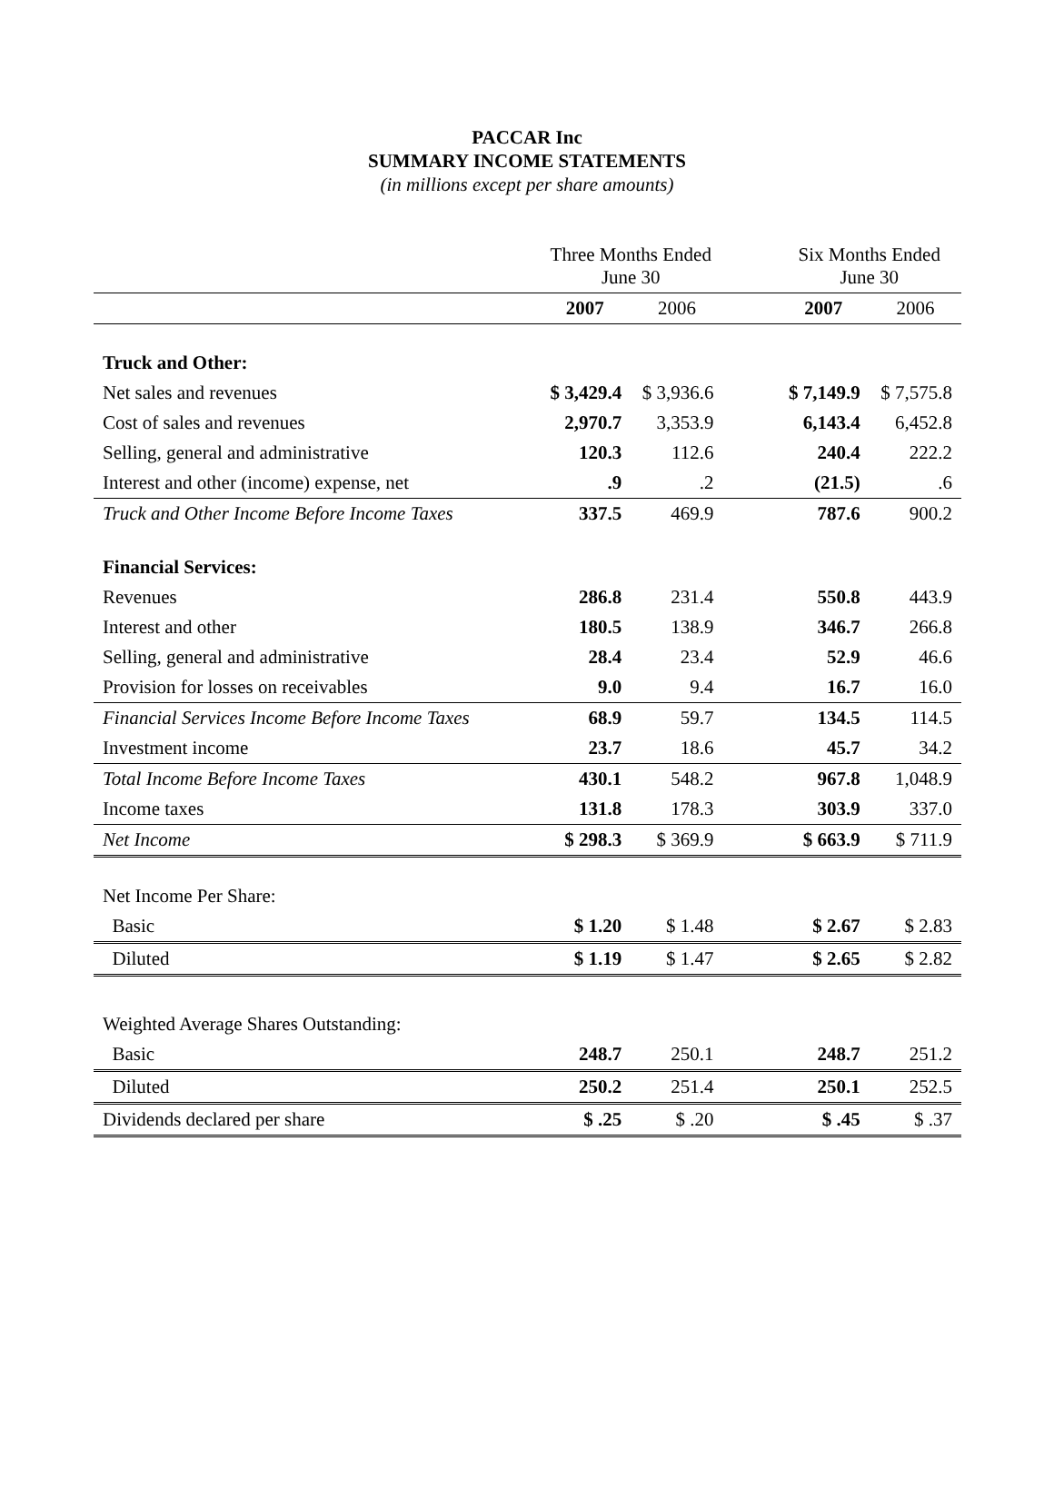PACCAR Inc
SUMMARY INCOME STATEMENTS
(in millions except per share amounts)
| | Three Months Ended June 30 | | | Six Months Ended June 30 | |
| | 2007 | 2006 | | 2007 | 2006 |
| Truck and Other: | | | | | |
| Net sales and revenues | $ 3,429.4 | $ 3,936.6 | | $ 7,149.9 | $ 7,575.8 |
| Cost of sales and revenues | 2,970.7 | 3,353.9 | | 6,143.4 | 6,452.8 |
| Selling, general and administrative | 120.3 | 112.6 | | 240.4 | 222.2 |
| Interest and other (income) expense, net | .9 | .2 | | (21.5) | .6 |
| Truck and Other Income Before Income Taxes | 337.5 | 469.9 | | 787.6 | 900.2 |
| Financial Services: | | | | | |
| Revenues | 286.8 | 231.4 | | 550.8 | 443.9 |
| Interest and other | 180.5 | 138.9 | | 346.7 | 266.8 |
| Selling, general and administrative | 28.4 | 23.4 | | 52.9 | 46.6 |
| Provision for losses on receivables | 9.0 | 9.4 | | 16.7 | 16.0 |
| Financial Services Income Before Income Taxes | 68.9 | 59.7 | | 134.5 | 114.5 |
| Investment income | 23.7 | 18.6 | | 45.7 | 34.2 |
| Total Income Before Income Taxes | 430.1 | 548.2 | | 967.8 | 1,048.9 |
| Income taxes | 131.8 | 178.3 | | 303.9 | 337.0 |
| Net Income | $ 298.3 | $ 369.9 | | $ 663.9 | $ 711.9 |
| Net Income Per Share: | | | | | |
| Basic | $ 1.20 | $ 1.48 | | $ 2.67 | $ 2.83 |
| Diluted | $ 1.19 | $ 1.47 | | $ 2.65 | $ 2.82 |
| Weighted Average Shares Outstanding: | | | | | |
| Basic | 248.7 | 250.1 | | 248.7 | 251.2 |
| Diluted | 250.2 | 251.4 | | 250.1 | 252.5 |
| Dividends declared per share | $ .25 | $ .20 | | $ .45 | $ .37 |